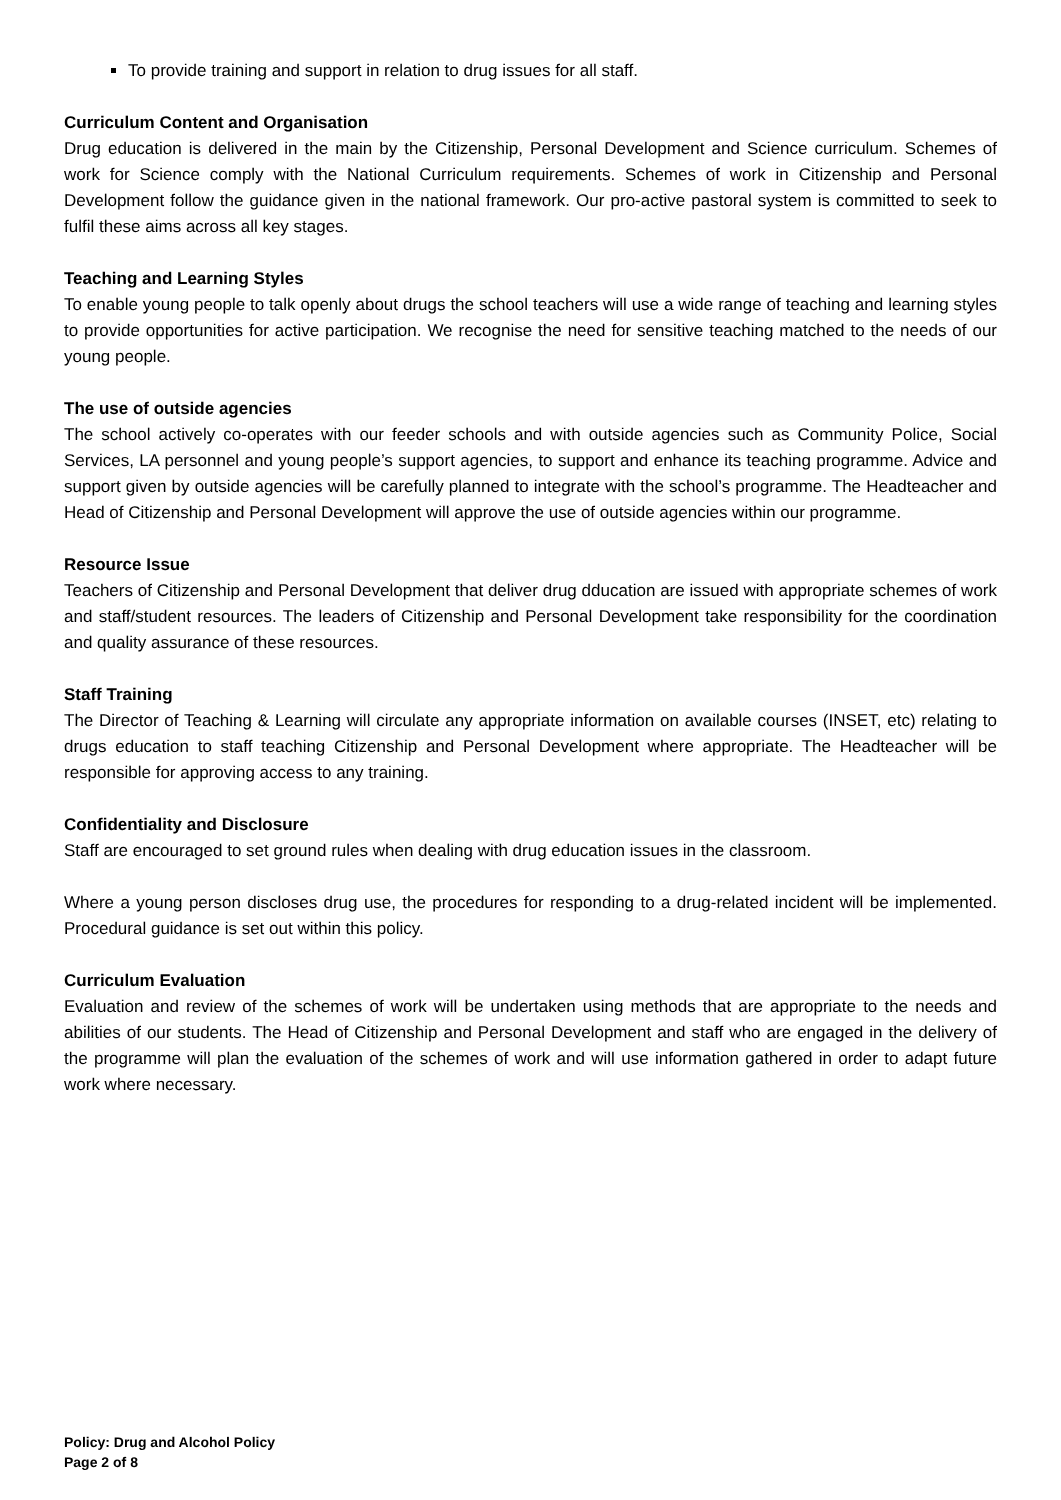To provide training and support in relation to drug issues for all staff.
Curriculum Content and Organisation
Drug education is delivered in the main by the Citizenship, Personal Development and Science curriculum. Schemes of work for Science comply with the National Curriculum requirements. Schemes of work in Citizenship and Personal Development follow the guidance given in the national framework. Our pro-active pastoral system is committed to seek to fulfil these aims across all key stages.
Teaching and Learning Styles
To enable young people to talk openly about drugs the school teachers will use a wide range of teaching and learning styles to provide opportunities for active participation. We recognise the need for sensitive teaching matched to the needs of our young people.
The use of outside agencies
The school actively co-operates with our feeder schools and with outside agencies such as Community Police, Social Services, LA personnel and young people’s support agencies, to support and enhance its teaching programme. Advice and support given by outside agencies will be carefully planned to integrate with the school’s programme. The Headteacher and Head of Citizenship and Personal Development will approve the use of outside agencies within our programme.
Resource Issue
Teachers of Citizenship and Personal Development that deliver drug dducation are issued with appropriate schemes of work and staff/student resources. The leaders of Citizenship and Personal Development take responsibility for the coordination and quality assurance of these resources.
Staff Training
The Director of Teaching & Learning will circulate any appropriate information on available courses (INSET, etc) relating to drugs education to staff teaching Citizenship and Personal Development where appropriate. The Headteacher will be responsible for approving access to any training.
Confidentiality and Disclosure
Staff are encouraged to set ground rules when dealing with drug education issues in the classroom.
Where a young person discloses drug use, the procedures for responding to a drug-related incident will be implemented. Procedural guidance is set out within this policy.
Curriculum Evaluation
Evaluation and review of the schemes of work will be undertaken using methods that are appropriate to the needs and abilities of our students. The Head of Citizenship and Personal Development and staff who are engaged in the delivery of the programme will plan the evaluation of the schemes of work and will use information gathered in order to adapt future work where necessary.
Policy: Drug and Alcohol Policy
Page 2 of 8